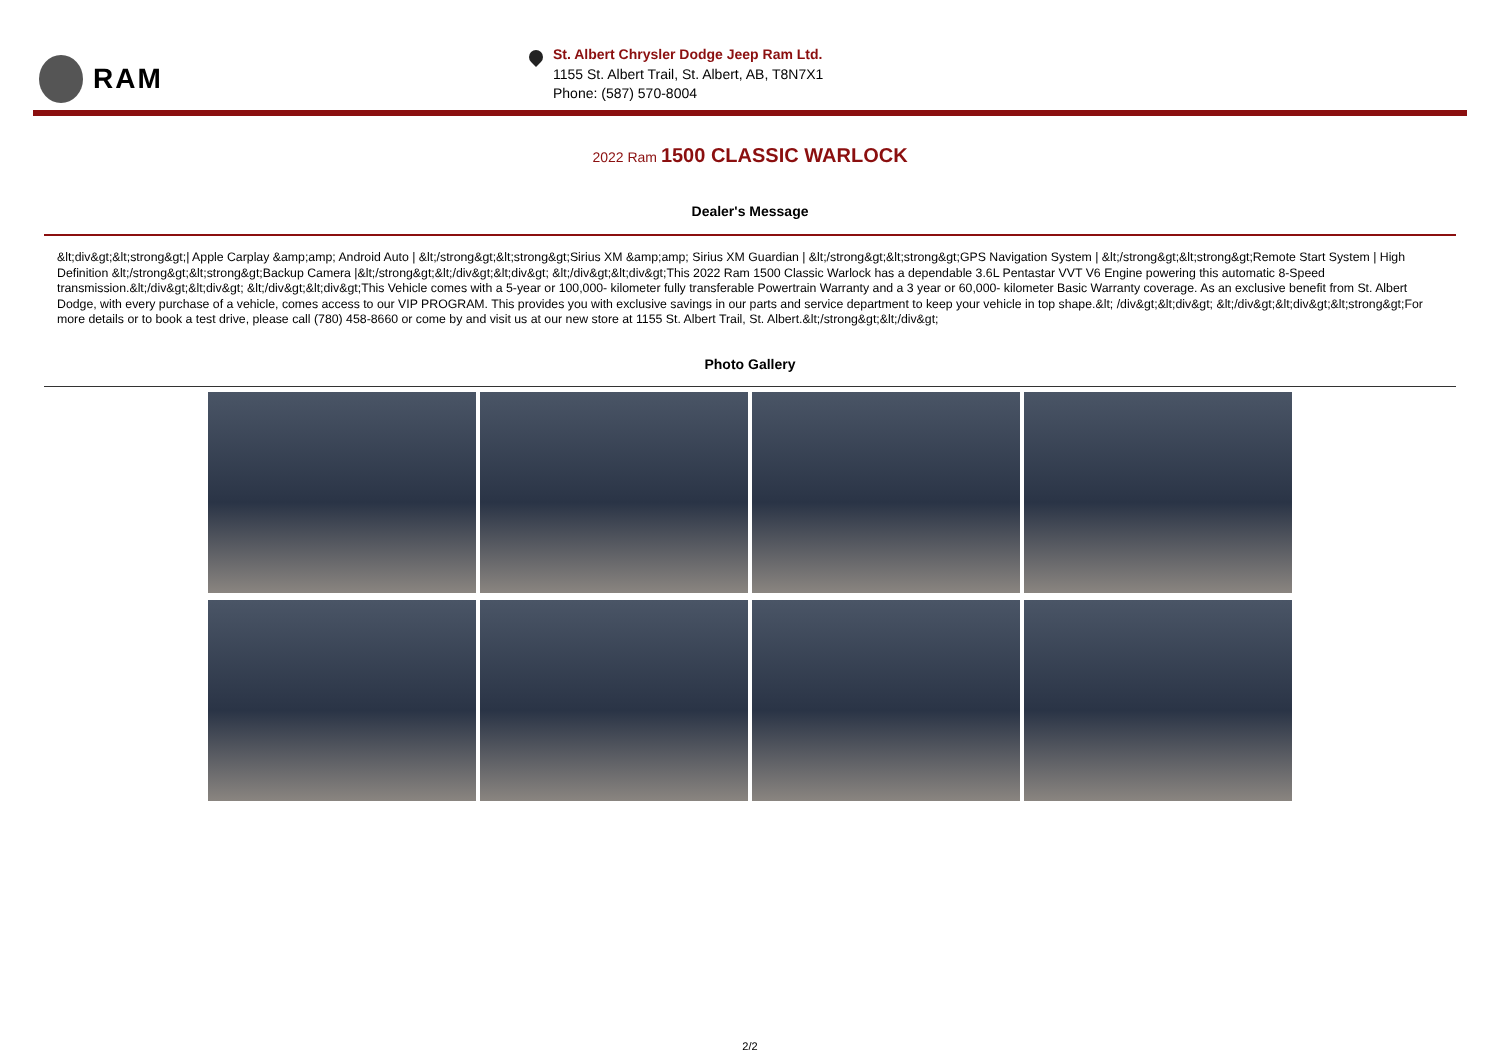RAM
St. Albert Chrysler Dodge Jeep Ram Ltd.
1155 St. Albert Trail, St. Albert, AB, T8N7X1
Phone: (587) 570-8004
2022 Ram 1500 CLASSIC WARLOCK
Dealer's Message
&lt;div&gt;&lt;strong&gt;| Apple Carplay &amp;amp; Android Auto | &lt;/strong&gt;&lt;strong&gt;Sirius XM &amp;amp; Sirius XM Guardian | &lt;/strong&gt;&lt;strong&gt;GPS Navigation System | &lt;/strong&gt;&lt;strong&gt;Remote Start System | High Definition &lt;/strong&gt;&lt;strong&gt;Backup Camera |&lt;/strong&gt;&lt;/div&gt;&lt;div&gt; &lt;/div&gt;&lt;div&gt;This 2022 Ram 1500 Classic Warlock has a dependable 3.6L Pentastar VVT V6 Engine powering this automatic 8-Speed transmission.&lt;/div&gt;&lt;div&gt; &lt;/div&gt;&lt;div&gt;This Vehicle comes with a 5-year or 100,000- kilometer fully transferable Powertrain Warranty and a 3 year or 60,000- kilometer Basic Warranty coverage. As an exclusive benefit from St. Albert Dodge, with every purchase of a vehicle, comes access to our VIP PROGRAM. This provides you with exclusive savings in our parts and service department to keep your vehicle in top shape.&lt; /div&gt;&lt;div&gt; &lt;/div&gt;&lt;div&gt;&lt;strong&gt;For more details or to book a test drive, please call (780) 458-8660 or come by and visit us at our new store at 1155 St. Albert Trail, St. Albert.&lt;/strong&gt;&lt;/div&gt;
Photo Gallery
2/2